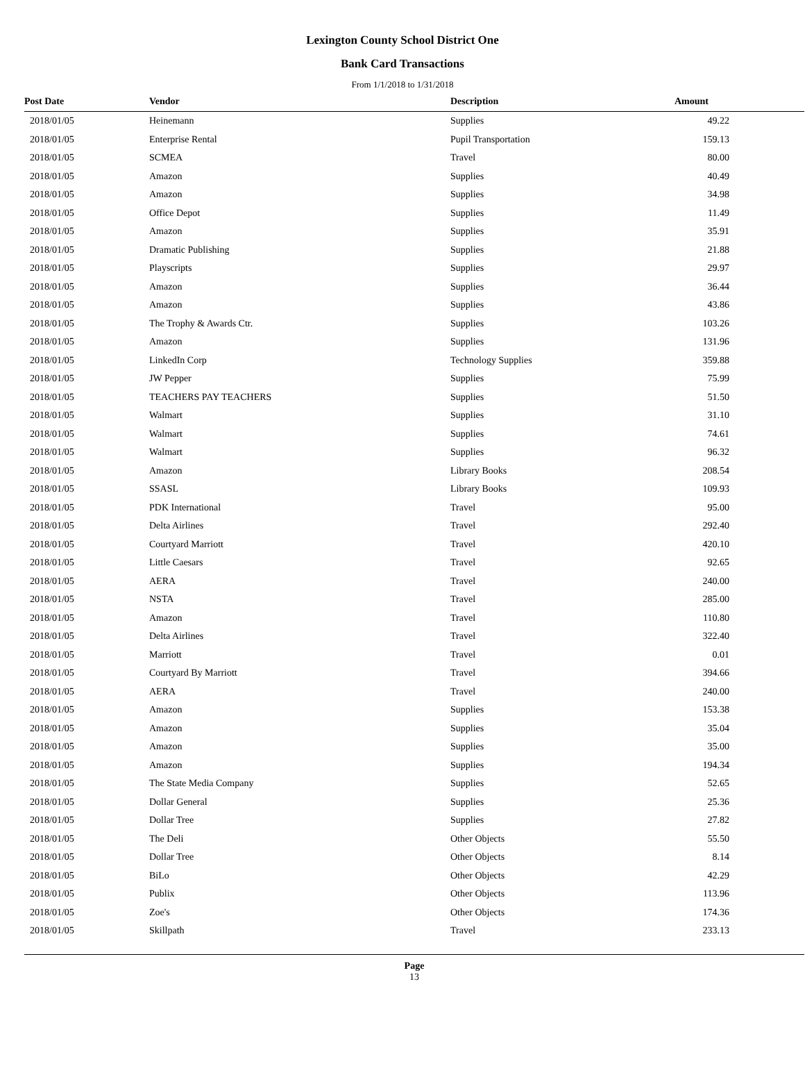Lexington County School District One
Bank Card Transactions
From 1/1/2018 to 1/31/2018
| Post Date | Vendor | Description | Amount |
| --- | --- | --- | --- |
| 2018/01/05 | Heinemann | Supplies | 49.22 |
| 2018/01/05 | Enterprise Rental | Pupil Transportation | 159.13 |
| 2018/01/05 | SCMEA | Travel | 80.00 |
| 2018/01/05 | Amazon | Supplies | 40.49 |
| 2018/01/05 | Amazon | Supplies | 34.98 |
| 2018/01/05 | Office Depot | Supplies | 11.49 |
| 2018/01/05 | Amazon | Supplies | 35.91 |
| 2018/01/05 | Dramatic Publishing | Supplies | 21.88 |
| 2018/01/05 | Playscripts | Supplies | 29.97 |
| 2018/01/05 | Amazon | Supplies | 36.44 |
| 2018/01/05 | Amazon | Supplies | 43.86 |
| 2018/01/05 | The Trophy & Awards Ctr. | Supplies | 103.26 |
| 2018/01/05 | Amazon | Supplies | 131.96 |
| 2018/01/05 | LinkedIn Corp | Technology Supplies | 359.88 |
| 2018/01/05 | JW Pepper | Supplies | 75.99 |
| 2018/01/05 | TEACHERS PAY TEACHERS | Supplies | 51.50 |
| 2018/01/05 | Walmart | Supplies | 31.10 |
| 2018/01/05 | Walmart | Supplies | 74.61 |
| 2018/01/05 | Walmart | Supplies | 96.32 |
| 2018/01/05 | Amazon | Library Books | 208.54 |
| 2018/01/05 | SSASL | Library Books | 109.93 |
| 2018/01/05 | PDK International | Travel | 95.00 |
| 2018/01/05 | Delta Airlines | Travel | 292.40 |
| 2018/01/05 | Courtyard Marriott | Travel | 420.10 |
| 2018/01/05 | Little Caesars | Travel | 92.65 |
| 2018/01/05 | AERA | Travel | 240.00 |
| 2018/01/05 | NSTA | Travel | 285.00 |
| 2018/01/05 | Amazon | Travel | 110.80 |
| 2018/01/05 | Delta Airlines | Travel | 322.40 |
| 2018/01/05 | Marriott | Travel | 0.01 |
| 2018/01/05 | Courtyard By Marriott | Travel | 394.66 |
| 2018/01/05 | AERA | Travel | 240.00 |
| 2018/01/05 | Amazon | Supplies | 153.38 |
| 2018/01/05 | Amazon | Supplies | 35.04 |
| 2018/01/05 | Amazon | Supplies | 35.00 |
| 2018/01/05 | Amazon | Supplies | 194.34 |
| 2018/01/05 | The State Media Company | Supplies | 52.65 |
| 2018/01/05 | Dollar General | Supplies | 25.36 |
| 2018/01/05 | Dollar Tree | Supplies | 27.82 |
| 2018/01/05 | The Deli | Other Objects | 55.50 |
| 2018/01/05 | Dollar Tree | Other Objects | 8.14 |
| 2018/01/05 | BiLo | Other Objects | 42.29 |
| 2018/01/05 | Publix | Other Objects | 113.96 |
| 2018/01/05 | Zoe's | Other Objects | 174.36 |
| 2018/01/05 | Skillpath | Travel | 233.13 |
Page
13